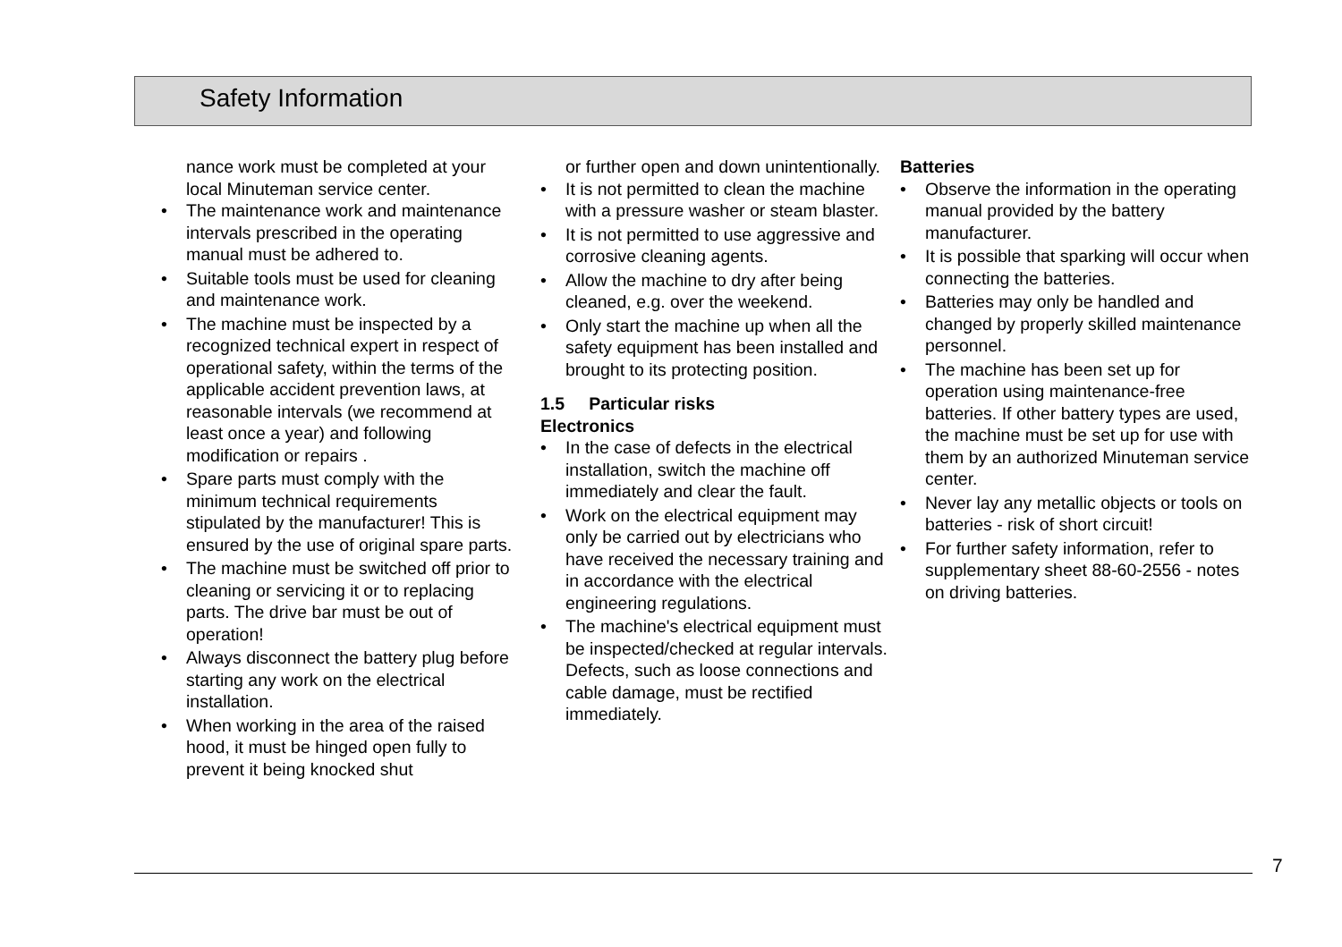Safety Information
nance work must be completed at your local Minuteman service center.
• The maintenance work and maintenance intervals prescribed in the operating manual must be adhered to.
• Suitable tools must be used for cleaning and maintenance work.
• The machine must be inspected by a recognized technical expert in respect of operational safety, within the terms of the applicable accident prevention laws, at reasonable intervals (we recommend at least once a year) and following modification or repairs .
• Spare parts must comply with the minimum technical requirements stipulated by the manufacturer! This is ensured by the use of original spare parts.
• The machine must be switched off prior to cleaning or servicing it or to replacing parts. The drive bar must be out of operation!
• Always disconnect the battery plug before starting any work on the electrical installation.
• When working in the area of the raised hood, it must be hinged open fully to prevent it being knocked shut
or further open and down unintentionally.
• It is not permitted to clean the machine with a pressure washer or steam blaster.
• It is not permitted to use aggressive and corrosive cleaning agents.
• Allow the machine to dry after being cleaned, e.g. over the weekend.
• Only start the machine up when all the safety equipment has been installed and brought to its protecting position.
1.5 Particular risks
Electronics
• In the case of defects in the electrical installation, switch the machine off immediately and clear the fault.
• Work on the electrical equipment may only be carried out by electricians who have received the necessary training and in accordance with the electrical engineering regulations.
• The machine's electrical equipment must be inspected/checked at regular intervals. Defects, such as loose connections and cable damage, must be rectified immediately.
Batteries
• Observe the information in the operating manual provided by the battery manufacturer.
• It is possible that sparking will occur when connecting the batteries.
• Batteries may only be handled and changed by properly skilled maintenance personnel.
• The machine has been set up for operation using maintenance-free batteries. If other battery types are used, the machine must be set up for use with them by an authorized Minuteman service center.
• Never lay any metallic objects or tools on batteries - risk of short circuit!
• For further safety information, refer to supplementary sheet 88-60-2556 - notes on driving batteries.
7